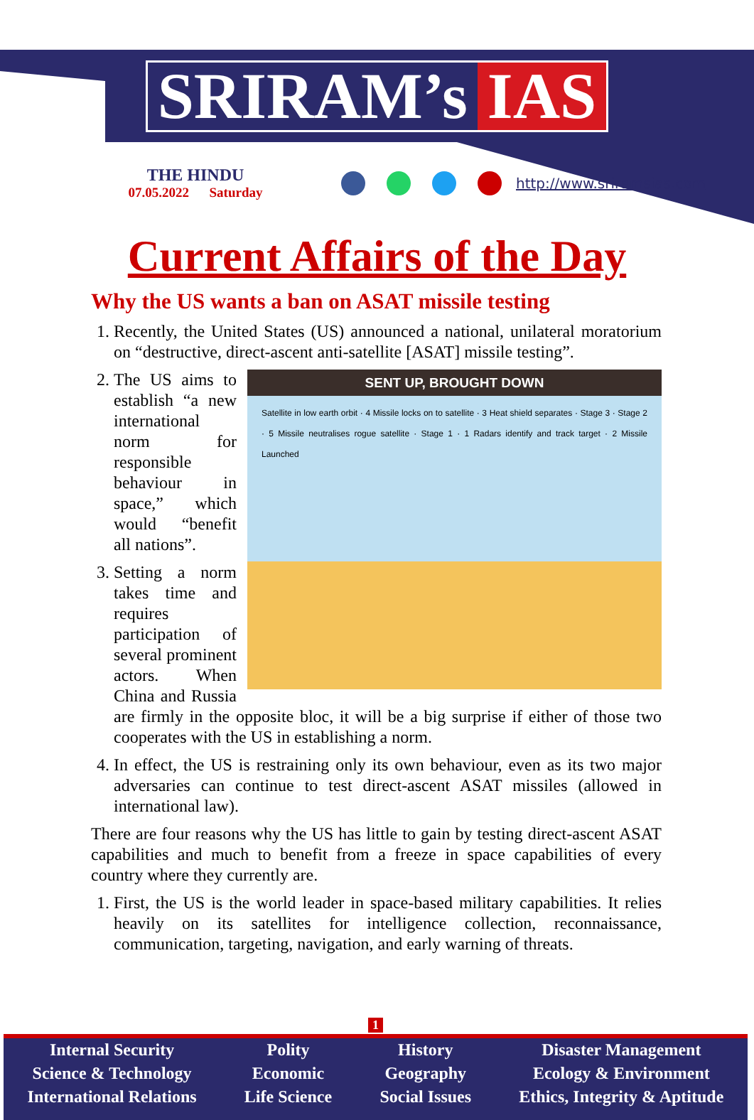SRIRAM’s IAS
THE HINDU
07.05.2022 Saturday
http://www.sriramsias.com
Current Affairs of the Day
Why the US wants a ban on ASAT missile testing
1. Recently, the United States (US) announced a national, unilateral moratorium on “destructive, direct-ascent anti-satellite [ASAT] missile testing”.
2. SENT UP, BROUGHT DOWN
Satellite in low earth orbit · 4 Missile locks on to satellite · 3 Heat shield separates · Stage 3 · Stage 2 · 5 Missile neutralises rogue satellite · Stage 1 · 1 Radars identify and track target · 2 Missile Launched
The US aims to establish “a new international norm for responsible behaviour in space,” which would “benefit all nations”.
3. Setting a norm takes time and requires participation of several prominent actors. When China and Russia are firmly in the opposite bloc, it will be a big surprise if either of those two cooperates with the US in establishing a norm.
4. In effect, the US is restraining only its own behaviour, even as its two major adversaries can continue to test direct-ascent ASAT missiles (allowed in international law).
There are four reasons why the US has little to gain by testing direct-ascent ASAT capabilities and much to benefit from a freeze in space capabilities of every country where they currently are.
1. First, the US is the world leader in space-based military capabilities. It relies heavily on its satellites for intelligence collection, reconnaissance, communication, targeting, navigation, and early warning of threats.
1
Internal Security
Science & Technology
International Relations
Polity
Economic
Life Science
History
Geography
Social Issues
Disaster Management
Ecology & Environment
Ethics, Integrity & Aptitude